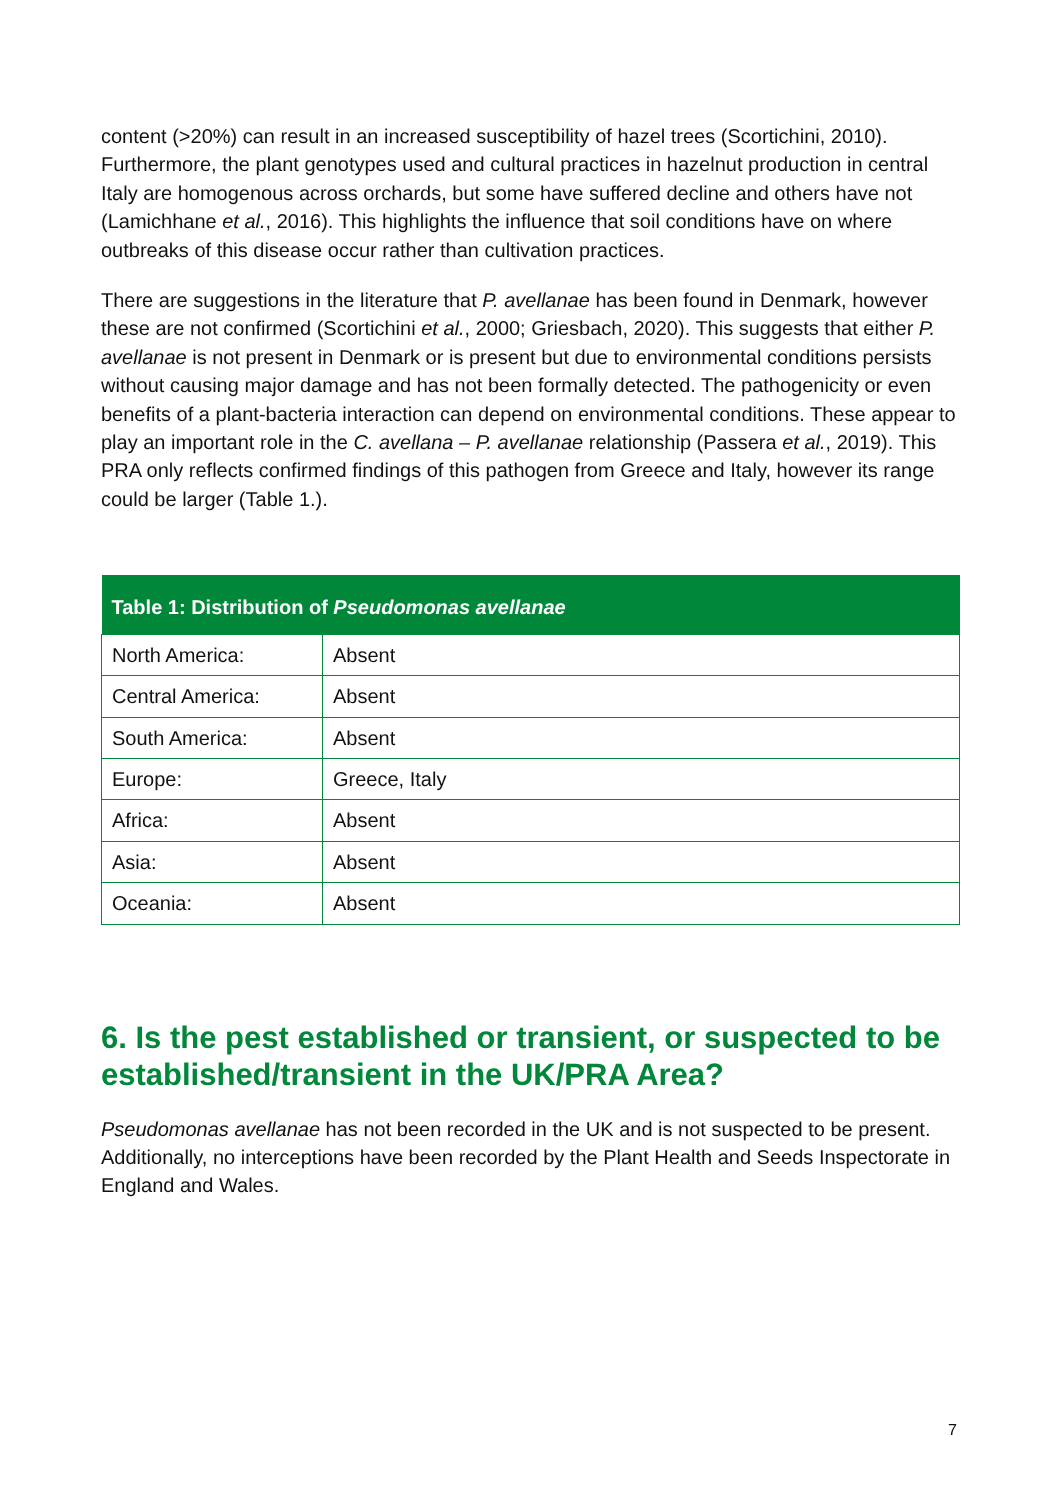content (>20%) can result in an increased susceptibility of hazel trees (Scortichini, 2010). Furthermore, the plant genotypes used and cultural practices in hazelnut production in central Italy are homogenous across orchards, but some have suffered decline and others have not (Lamichhane et al., 2016). This highlights the influence that soil conditions have on where outbreaks of this disease occur rather than cultivation practices.
There are suggestions in the literature that P. avellanae has been found in Denmark, however these are not confirmed (Scortichini et al., 2000; Griesbach, 2020). This suggests that either P. avellanae is not present in Denmark or is present but due to environmental conditions persists without causing major damage and has not been formally detected. The pathogenicity or even benefits of a plant-bacteria interaction can depend on environmental conditions. These appear to play an important role in the C. avellana – P. avellanae relationship (Passera et al., 2019). This PRA only reflects confirmed findings of this pathogen from Greece and Italy, however its range could be larger (Table 1.).
| Table 1: Distribution of Pseudomonas avellanae | |
| --- | --- |
| North America: | Absent |
| Central America: | Absent |
| South America: | Absent |
| Europe: | Greece, Italy |
| Africa: | Absent |
| Asia: | Absent |
| Oceania: | Absent |
6. Is the pest established or transient, or suspected to be established/transient in the UK/PRA Area?
Pseudomonas avellanae has not been recorded in the UK and is not suspected to be present. Additionally, no interceptions have been recorded by the Plant Health and Seeds Inspectorate in England and Wales.
7